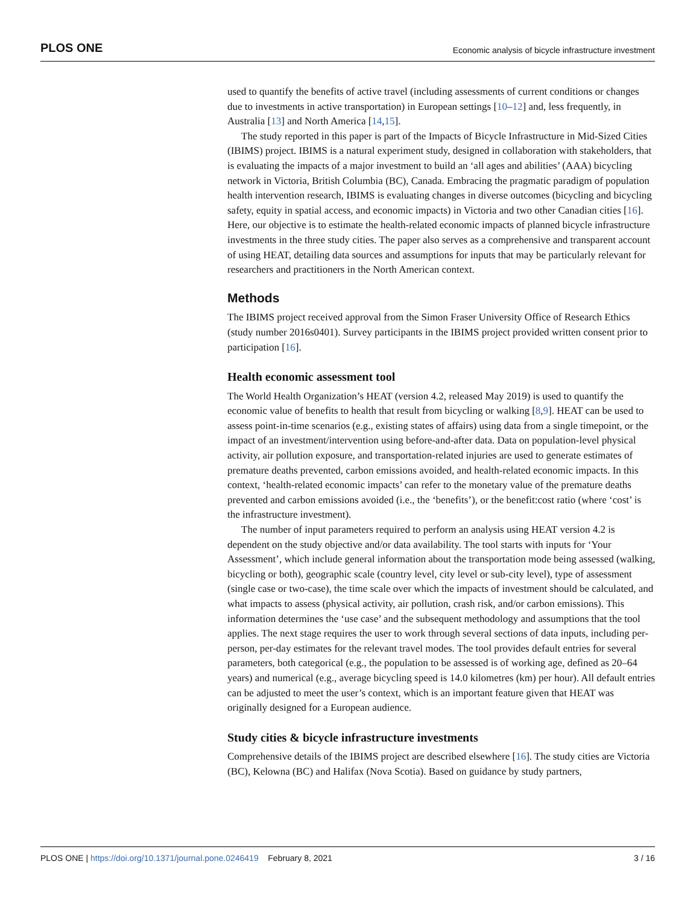PLOS ONE Economic analysis of bicycle infrastructure investment
used to quantify the benefits of active travel (including assessments of current conditions or changes due to investments in active transportation) in European settings [10–12] and, less frequently, in Australia [13] and North America [14,15].
The study reported in this paper is part of the Impacts of Bicycle Infrastructure in Mid-Sized Cities (IBIMS) project. IBIMS is a natural experiment study, designed in collaboration with stakeholders, that is evaluating the impacts of a major investment to build an ‘all ages and abilities’ (AAA) bicycling network in Victoria, British Columbia (BC), Canada. Embracing the pragmatic paradigm of population health intervention research, IBIMS is evaluating changes in diverse outcomes (bicycling and bicycling safety, equity in spatial access, and economic impacts) in Victoria and two other Canadian cities [16]. Here, our objective is to estimate the health-related economic impacts of planned bicycle infrastructure investments in the three study cities. The paper also serves as a comprehensive and transparent account of using HEAT, detailing data sources and assumptions for inputs that may be particularly relevant for researchers and practitioners in the North American context.
Methods
The IBIMS project received approval from the Simon Fraser University Office of Research Ethics (study number 2016s0401). Survey participants in the IBIMS project provided written consent prior to participation [16].
Health economic assessment tool
The World Health Organization’s HEAT (version 4.2, released May 2019) is used to quantify the economic value of benefits to health that result from bicycling or walking [8,9]. HEAT can be used to assess point-in-time scenarios (e.g., existing states of affairs) using data from a single timepoint, or the impact of an investment/intervention using before-and-after data. Data on population-level physical activity, air pollution exposure, and transportation-related injuries are used to generate estimates of premature deaths prevented, carbon emissions avoided, and health-related economic impacts. In this context, ‘health-related economic impacts’ can refer to the monetary value of the premature deaths prevented and carbon emissions avoided (i.e., the ‘benefits’), or the benefit:cost ratio (where ‘cost’ is the infrastructure investment).
The number of input parameters required to perform an analysis using HEAT version 4.2 is dependent on the study objective and/or data availability. The tool starts with inputs for ‘Your Assessment’, which include general information about the transportation mode being assessed (walking, bicycling or both), geographic scale (country level, city level or sub-city level), type of assessment (single case or two-case), the time scale over which the impacts of investment should be calculated, and what impacts to assess (physical activity, air pollution, crash risk, and/or carbon emissions). This information determines the ‘use case’ and the subsequent methodology and assumptions that the tool applies. The next stage requires the user to work through several sections of data inputs, including per-person, per-day estimates for the relevant travel modes. The tool provides default entries for several parameters, both categorical (e.g., the population to be assessed is of working age, defined as 20–64 years) and numerical (e.g., average bicycling speed is 14.0 kilometres (km) per hour). All default entries can be adjusted to meet the user’s context, which is an important feature given that HEAT was originally designed for a European audience.
Study cities & bicycle infrastructure investments
Comprehensive details of the IBIMS project are described elsewhere [16]. The study cities are Victoria (BC), Kelowna (BC) and Halifax (Nova Scotia). Based on guidance by study partners,
PLOS ONE | https://doi.org/10.1371/journal.pone.0246419 February 8, 2021 3 / 16